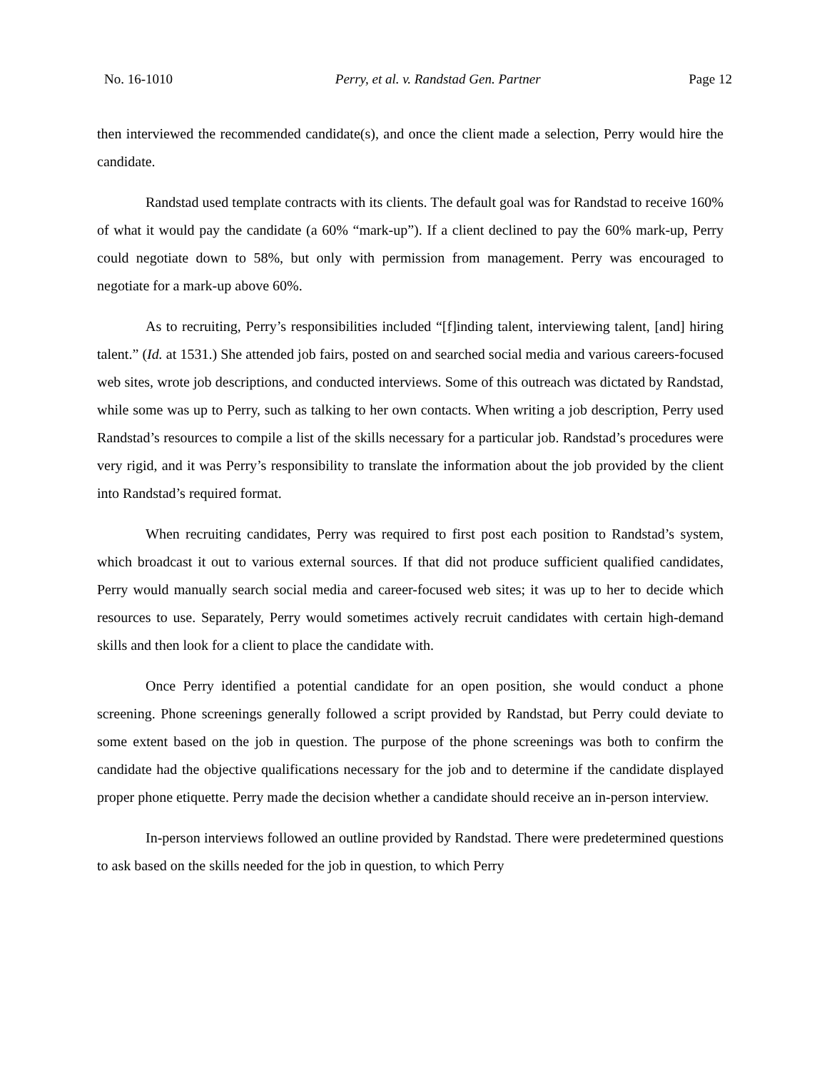No. 16-1010 Perry, et al. v. Randstad Gen. Partner Page 12
then interviewed the recommended candidate(s), and once the client made a selection, Perry would hire the candidate.
Randstad used template contracts with its clients. The default goal was for Randstad to receive 160% of what it would pay the candidate (a 60% “mark-up”). If a client declined to pay the 60% mark-up, Perry could negotiate down to 58%, but only with permission from management. Perry was encouraged to negotiate for a mark-up above 60%.
As to recruiting, Perry’s responsibilities included “[f]inding talent, interviewing talent, [and] hiring talent.” (Id. at 1531.) She attended job fairs, posted on and searched social media and various careers-focused web sites, wrote job descriptions, and conducted interviews. Some of this outreach was dictated by Randstad, while some was up to Perry, such as talking to her own contacts. When writing a job description, Perry used Randstad’s resources to compile a list of the skills necessary for a particular job. Randstad’s procedures were very rigid, and it was Perry’s responsibility to translate the information about the job provided by the client into Randstad’s required format.
When recruiting candidates, Perry was required to first post each position to Randstad’s system, which broadcast it out to various external sources. If that did not produce sufficient qualified candidates, Perry would manually search social media and career-focused web sites; it was up to her to decide which resources to use. Separately, Perry would sometimes actively recruit candidates with certain high-demand skills and then look for a client to place the candidate with.
Once Perry identified a potential candidate for an open position, she would conduct a phone screening. Phone screenings generally followed a script provided by Randstad, but Perry could deviate to some extent based on the job in question. The purpose of the phone screenings was both to confirm the candidate had the objective qualifications necessary for the job and to determine if the candidate displayed proper phone etiquette. Perry made the decision whether a candidate should receive an in-person interview.
In-person interviews followed an outline provided by Randstad. There were predetermined questions to ask based on the skills needed for the job in question, to which Perry